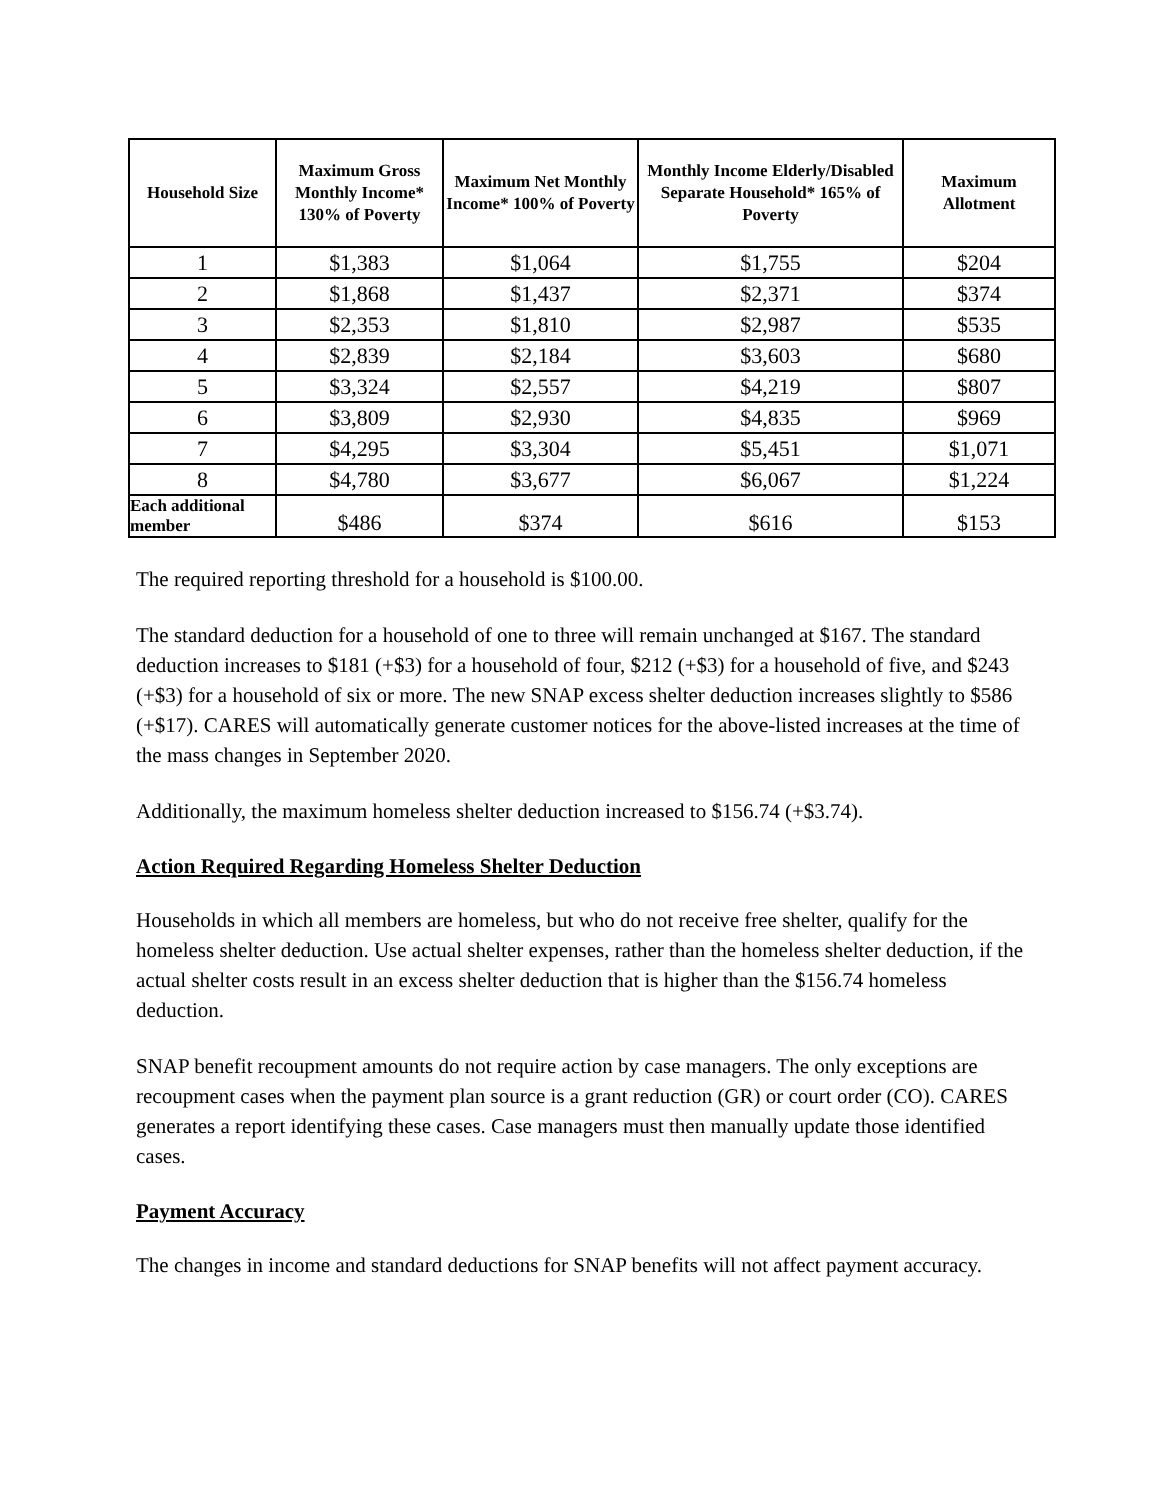| Household Size | Maximum Gross Monthly Income* 130% of Poverty | Maximum Net Monthly Income* 100% of Poverty | Monthly Income Elderly/Disabled Separate Household* 165% of Poverty | Maximum Allotment |
| --- | --- | --- | --- | --- |
| 1 | $1,383 | $1,064 | $1,755 | $204 |
| 2 | $1,868 | $1,437 | $2,371 | $374 |
| 3 | $2,353 | $1,810 | $2,987 | $535 |
| 4 | $2,839 | $2,184 | $3,603 | $680 |
| 5 | $3,324 | $2,557 | $4,219 | $807 |
| 6 | $3,809 | $2,930 | $4,835 | $969 |
| 7 | $4,295 | $3,304 | $5,451 | $1,071 |
| 8 | $4,780 | $3,677 | $6,067 | $1,224 |
| Each additional member | $486 | $374 | $616 | $153 |
The required reporting threshold for a household is $100.00.
The standard deduction for a household of one to three will remain unchanged at $167. The standard deduction increases to $181 (+$3) for a household of four, $212 (+$3) for a household of five, and $243 (+$3) for a household of six or more. The new SNAP excess shelter deduction increases slightly to $586 (+$17). CARES will automatically generate customer notices for the above-listed increases at the time of the mass changes in September 2020.
Additionally, the maximum homeless shelter deduction increased to $156.74 (+$3.74).
Action Required Regarding Homeless Shelter Deduction
Households in which all members are homeless, but who do not receive free shelter, qualify for the homeless shelter deduction. Use actual shelter expenses, rather than the homeless shelter deduction, if the actual shelter costs result in an excess shelter deduction that is higher than the $156.74 homeless deduction.
SNAP benefit recoupment amounts do not require action by case managers. The only exceptions are recoupment cases when the payment plan source is a grant reduction (GR) or court order (CO). CARES generates a report identifying these cases. Case managers must then manually update those identified cases.
Payment Accuracy
The changes in income and standard deductions for SNAP benefits will not affect payment accuracy.